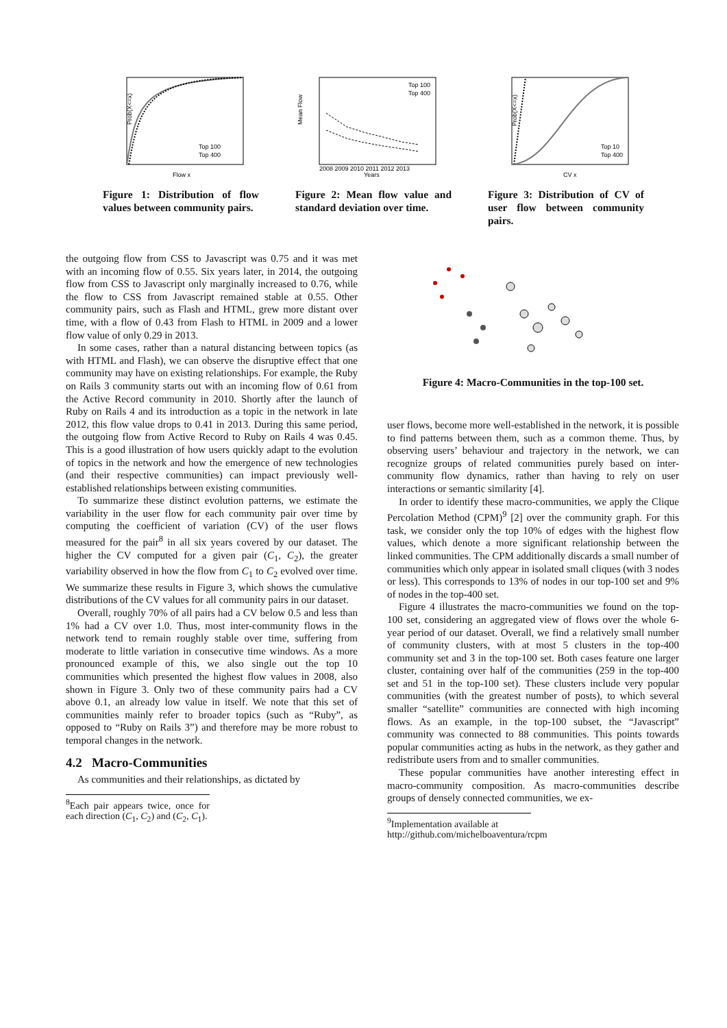Prob(X<=x)
Flow x
Top 100
Top 400
Figure 1: Distribution of flow values between community pairs.
Mean Flow
2008 2009 2010 2011 2012 2013
Years
Top 100
Top 400
Figure 2: Mean flow value and standard deviation over time.
Prob(X<=x)
CV x
Top 10
Top 400
Figure 3: Distribution of CV of user flow between community pairs.
the outgoing flow from CSS to Javascript was 0.75 and it was met with an incoming flow of 0.55. Six years later, in 2014, the outgoing flow from CSS to Javascript only marginally increased to 0.76, while the flow to CSS from Javascript remained stable at 0.55. Other community pairs, such as Flash and HTML, grew more distant over time, with a flow of 0.43 from Flash to HTML in 2009 and a lower flow value of only 0.29 in 2013.
In some cases, rather than a natural distancing between topics (as with HTML and Flash), we can observe the disruptive effect that one community may have on existing relationships. For example, the Ruby on Rails 3 community starts out with an incoming flow of 0.61 from the Active Record community in 2010. Shortly after the launch of Ruby on Rails 4 and its introduction as a topic in the network in late 2012, this flow value drops to 0.41 in 2013. During this same period, the outgoing flow from Active Record to Ruby on Rails 4 was 0.45. This is a good illustration of how users quickly adapt to the evolution of topics in the network and how the emergence of new technologies (and their respective communities) can impact previously well-established relationships between existing communities.
To summarize these distinct evolution patterns, we estimate the variability in the user flow for each community pair over time by computing the coefficient of variation (CV) of the user flows measured for the pair<sup>8</sup> in all six years covered by our dataset. The higher the CV computed for a given pair (C<sub>1</sub>, C<sub>2</sub>), the greater variability observed in how the flow from C<sub>1</sub> to C<sub>2</sub> evolved over time. We summarize these results in Figure 3, which shows the cumulative distributions of the CV values for all community pairs in our dataset.
Overall, roughly 70% of all pairs had a CV below 0.5 and less than 1% had a CV over 1.0. Thus, most inter-community flows in the network tend to remain roughly stable over time, suffering from moderate to little variation in consecutive time windows. As a more pronounced example of this, we also single out the top 10 communities which presented the highest flow values in 2008, also shown in Figure 3. Only two of these community pairs had a CV above 0.1, an already low value in itself. We note that this set of communities mainly refer to broader topics (such as “Ruby”, as opposed to “Ruby on Rails 3”) and therefore may be more robust to temporal changes in the network.
4.2 Macro-Communities
As communities and their relationships, as dictated by
<sup>8</sup> Each pair appears twice, once for each direction (C<sub>1</sub>, C<sub>2</sub>) and (C<sub>2</sub>, C<sub>1</sub>).
Figure 4: Macro-Communities in the top-100 set.
user flows, become more well-established in the network, it is possible to find patterns between them, such as a common theme. Thus, by observing users’ behaviour and trajectory in the network, we can recognize groups of related communities purely based on inter-community flow dynamics, rather than having to rely on user interactions or semantic similarity [4].
In order to identify these macro-communities, we apply the Clique Percolation Method (CPM)<sup>9</sup> [2] over the community graph. For this task, we consider only the top 10% of edges with the highest flow values, which denote a more significant relationship between the linked communities. The CPM additionally discards a small number of communities which only appear in isolated small cliques (with 3 nodes or less). This corresponds to 13% of nodes in our top-100 set and 9% of nodes in the top-400 set.
Figure 4 illustrates the macro-communities we found on the top-100 set, considering an aggregated view of flows over the whole 6-year period of our dataset. Overall, we find a relatively small number of community clusters, with at most 5 clusters in the top-400 community set and 3 in the top-100 set. Both cases feature one larger cluster, containing over half of the communities (259 in the top-400 set and 51 in the top-100 set). These clusters include very popular communities (with the greatest number of posts), to which several smaller “satellite” communities are connected with high incoming flows. As an example, in the top-100 subset, the “Javascript” community was connected to 88 communities. This points towards popular communities acting as hubs in the network, as they gather and redistribute users from and to smaller communities.
These popular communities have another interesting effect in macro-community composition. As macro-communities describe groups of densely connected communities, we ex-
<sup>9</sup> Implementation available at
http://github.com/michelboaventura/rcpm